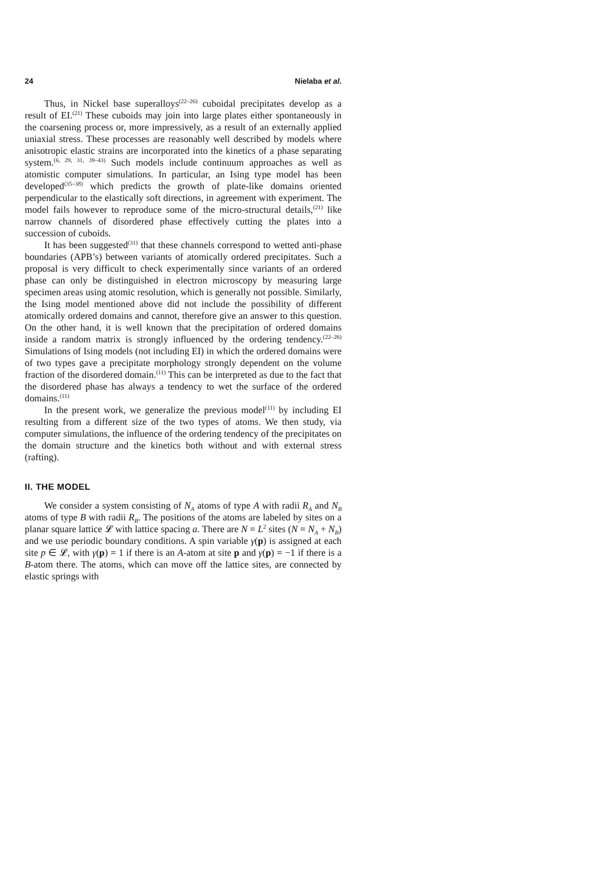24 Nielaba et al.
Thus, in Nickel base superalloys<sup>(22–26)</sup> cuboidal precipitates develop as a result of EI.<sup>(21)</sup> These cuboids may join into large plates either spontaneously in the coarsening process or, more impressively, as a result of an externally applied uniaxial stress. These processes are reasonably well described by models where anisotropic elastic strains are incorporated into the kinetics of a phase separating system.<sup>(6, 29, 31, 39–43)</sup> Such models include continuum approaches as well as atomistic computer simulations. In particular, an Ising type model has been developed<sup>(35–38)</sup> which predicts the growth of plate-like domains oriented perpendicular to the elastically soft directions, in agreement with experiment. The model fails however to reproduce some of the micro-structural details,<sup>(21)</sup> like narrow channels of disordered phase effectively cutting the plates into a succession of cuboids.
It has been suggested<sup>(31)</sup> that these channels correspond to wetted anti-phase boundaries (APB’s) between variants of atomically ordered precipitates. Such a proposal is very difficult to check experimentally since variants of an ordered phase can only be distinguished in electron microscopy by measuring large specimen areas using atomic resolution, which is generally not possible. Similarly, the Ising model mentioned above did not include the possibility of different atomically ordered domains and cannot, therefore give an answer to this question. On the other hand, it is well known that the precipitation of ordered domains inside a random matrix is strongly influenced by the ordering tendency.<sup>(22–26)</sup> Simulations of Ising models (not including EI) in which the ordered domains were of two types gave a precipitate morphology strongly dependent on the volume fraction of the disordered domain.<sup>(11)</sup> This can be interpreted as due to the fact that the disordered phase has always a tendency to wet the surface of the ordered domains.<sup>(11)</sup>
In the present work, we generalize the previous model<sup>(11)</sup> by including EI resulting from a different size of the two types of atoms. We then study, via computer simulations, the influence of the ordering tendency of the precipitates on the domain structure and the kinetics both without and with external stress (rafting).
II. THE MODEL
We consider a system consisting of N<sub>A</sub> atoms of type A with radii R<sub>A</sub> and N<sub>B</sub> atoms of type B with radii R<sub>B</sub>. The positions of the atoms are labeled by sites on a planar square lattice 𝓛 with lattice spacing a. There are N = L<sup>2</sup> sites (N = N<sub>A</sub> + N<sub>B</sub>) and we use periodic boundary conditions. A spin variable γ(p) is assigned at each site p ∈ 𝓛, with γ(p) = 1 if there is an A-atom at site p and γ(p) = −1 if there is a B-atom there. The atoms, which can move off the lattice sites, are connected by elastic springs with